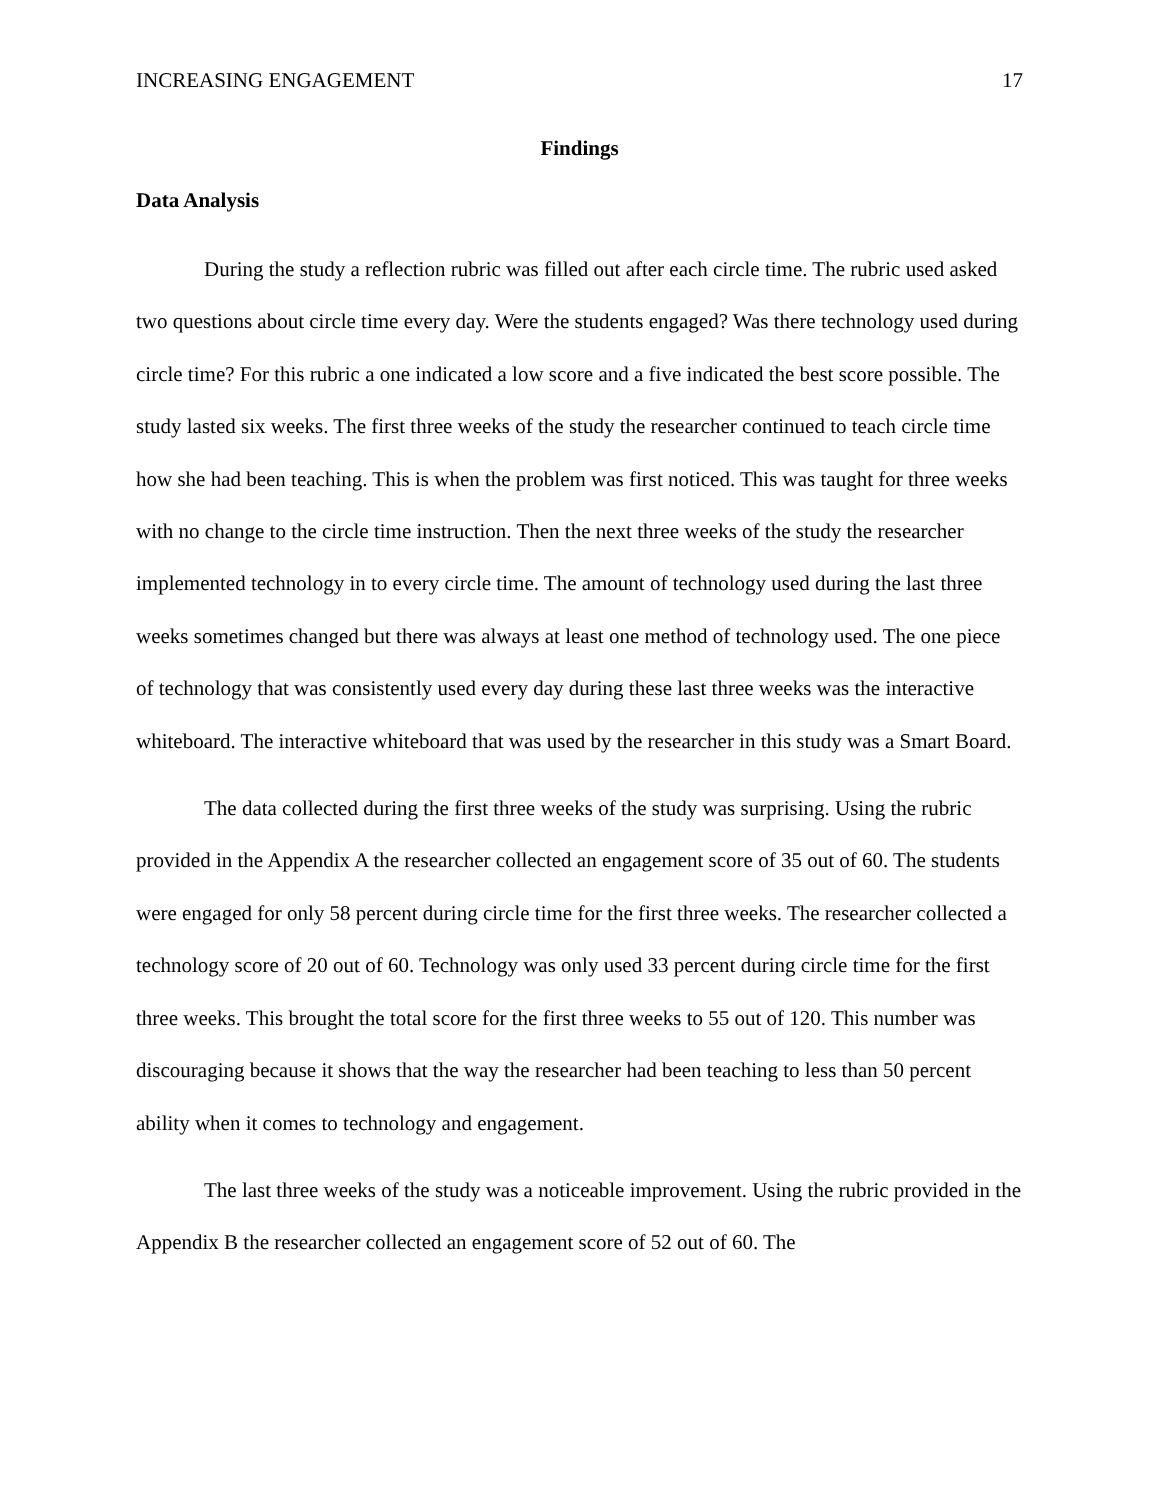INCREASING ENGAGEMENT 17
Findings
Data Analysis
During the study a reflection rubric was filled out after each circle time. The rubric used asked two questions about circle time every day. Were the students engaged? Was there technology used during circle time? For this rubric a one indicated a low score and a five indicated the best score possible. The study lasted six weeks. The first three weeks of the study the researcher continued to teach circle time how she had been teaching. This is when the problem was first noticed. This was taught for three weeks with no change to the circle time instruction. Then the next three weeks of the study the researcher implemented technology in to every circle time. The amount of technology used during the last three weeks sometimes changed but there was always at least one method of technology used. The one piece of technology that was consistently used every day during these last three weeks was the interactive whiteboard. The interactive whiteboard that was used by the researcher in this study was a Smart Board.
The data collected during the first three weeks of the study was surprising. Using the rubric provided in the Appendix A the researcher collected an engagement score of 35 out of 60. The students were engaged for only 58 percent during circle time for the first three weeks. The researcher collected a technology score of 20 out of 60. Technology was only used 33 percent during circle time for the first three weeks. This brought the total score for the first three weeks to 55 out of 120. This number was discouraging because it shows that the way the researcher had been teaching to less than 50 percent ability when it comes to technology and engagement.
The last three weeks of the study was a noticeable improvement. Using the rubric provided in the Appendix B the researcher collected an engagement score of 52 out of 60. The